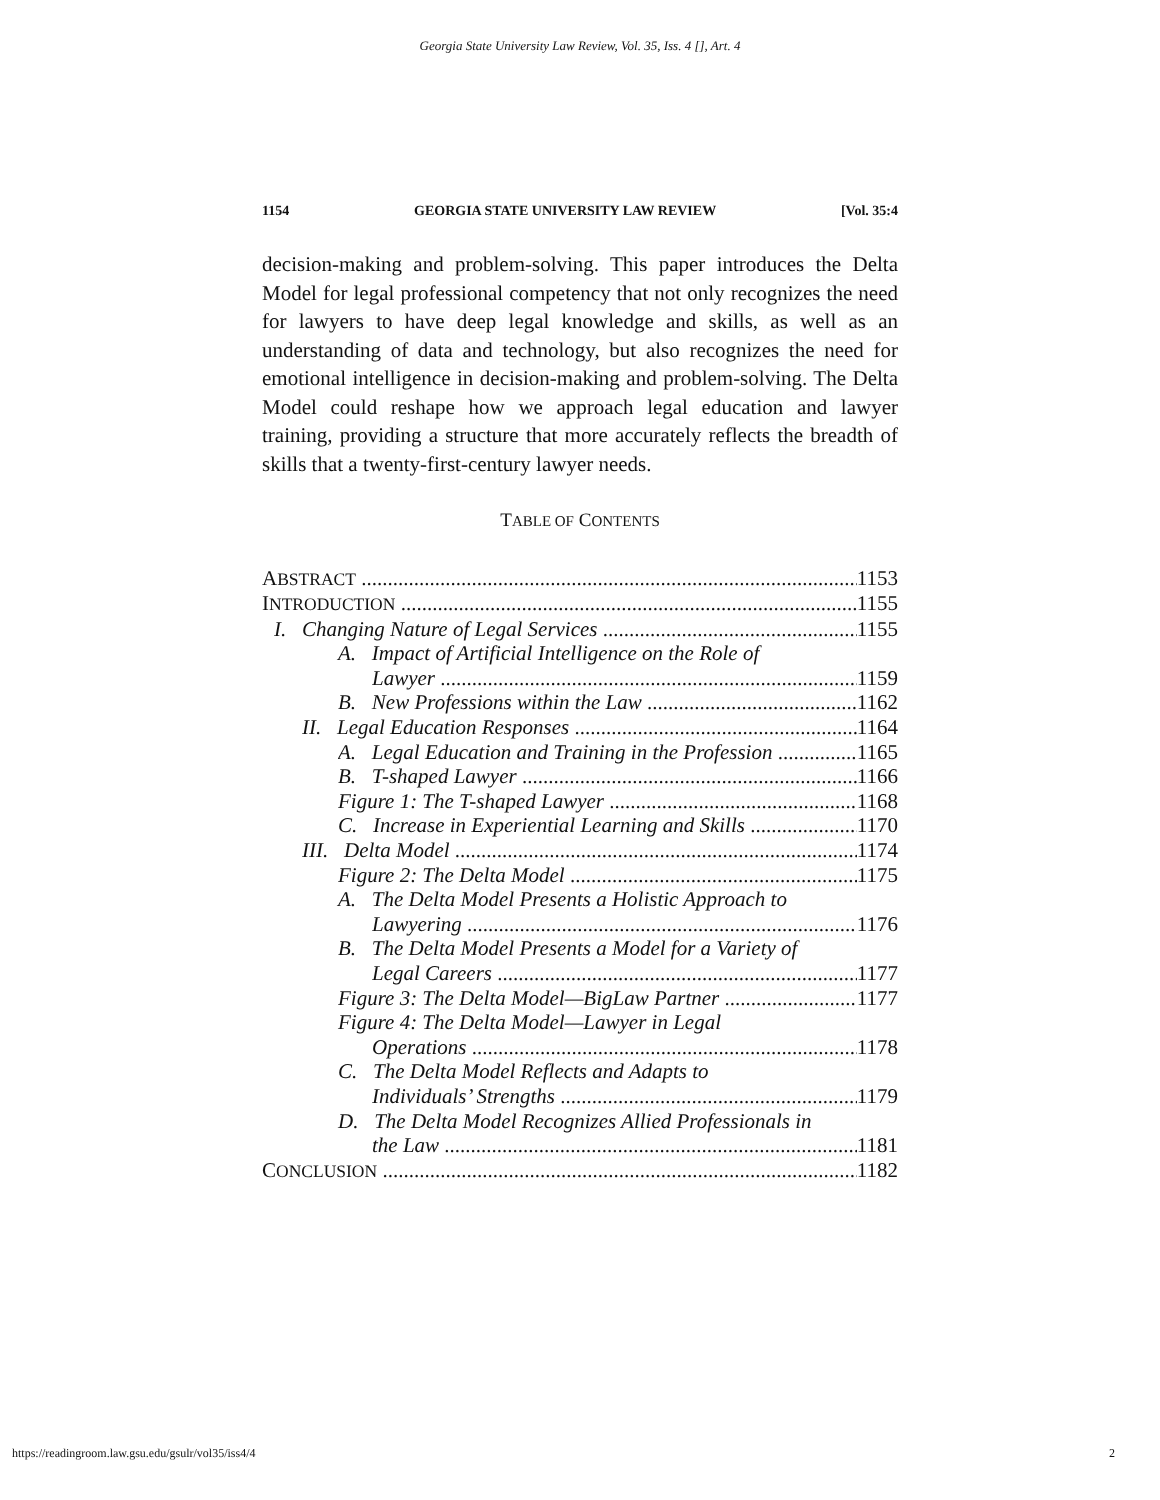Georgia State University Law Review, Vol. 35, Iss. 4 [], Art. 4
1154 GEORGIA STATE UNIVERSITY LAW REVIEW [Vol. 35:4
decision-making and problem-solving. This paper introduces the Delta Model for legal professional competency that not only recognizes the need for lawyers to have deep legal knowledge and skills, as well as an understanding of data and technology, but also recognizes the need for emotional intelligence in decision-making and problem-solving. The Delta Model could reshape how we approach legal education and lawyer training, providing a structure that more accurately reflects the breadth of skills that a twenty-first-century lawyer needs.
TABLE OF CONTENTS
ABSTRACT 1153
INTRODUCTION 1155
I. Changing Nature of Legal Services 1155
A. Impact of Artificial Intelligence on the Role of
Lawyer 1159
B. New Professions within the Law 1162
II. Legal Education Responses 1164
A. Legal Education and Training in the Profession 1165
B. T-shaped Lawyer 1166
Figure 1: The T-shaped Lawyer 1168
C. Increase in Experiential Learning and Skills 1170
III. Delta Model 1174
Figure 2: The Delta Model 1175
A. The Delta Model Presents a Holistic Approach to
Lawyering 1176
B. The Delta Model Presents a Model for a Variety of
Legal Careers 1177
Figure 3: The Delta Model—BigLaw Partner 1177
Figure 4: The Delta Model—Lawyer in Legal
Operations 1178
C. The Delta Model Reflects and Adapts to
Individuals’ Strengths 1179
D. The Delta Model Recognizes Allied Professionals in
the Law 1181
CONCLUSION 1182
https://readingroom.law.gsu.edu/gsulr/vol35/iss4/4 2